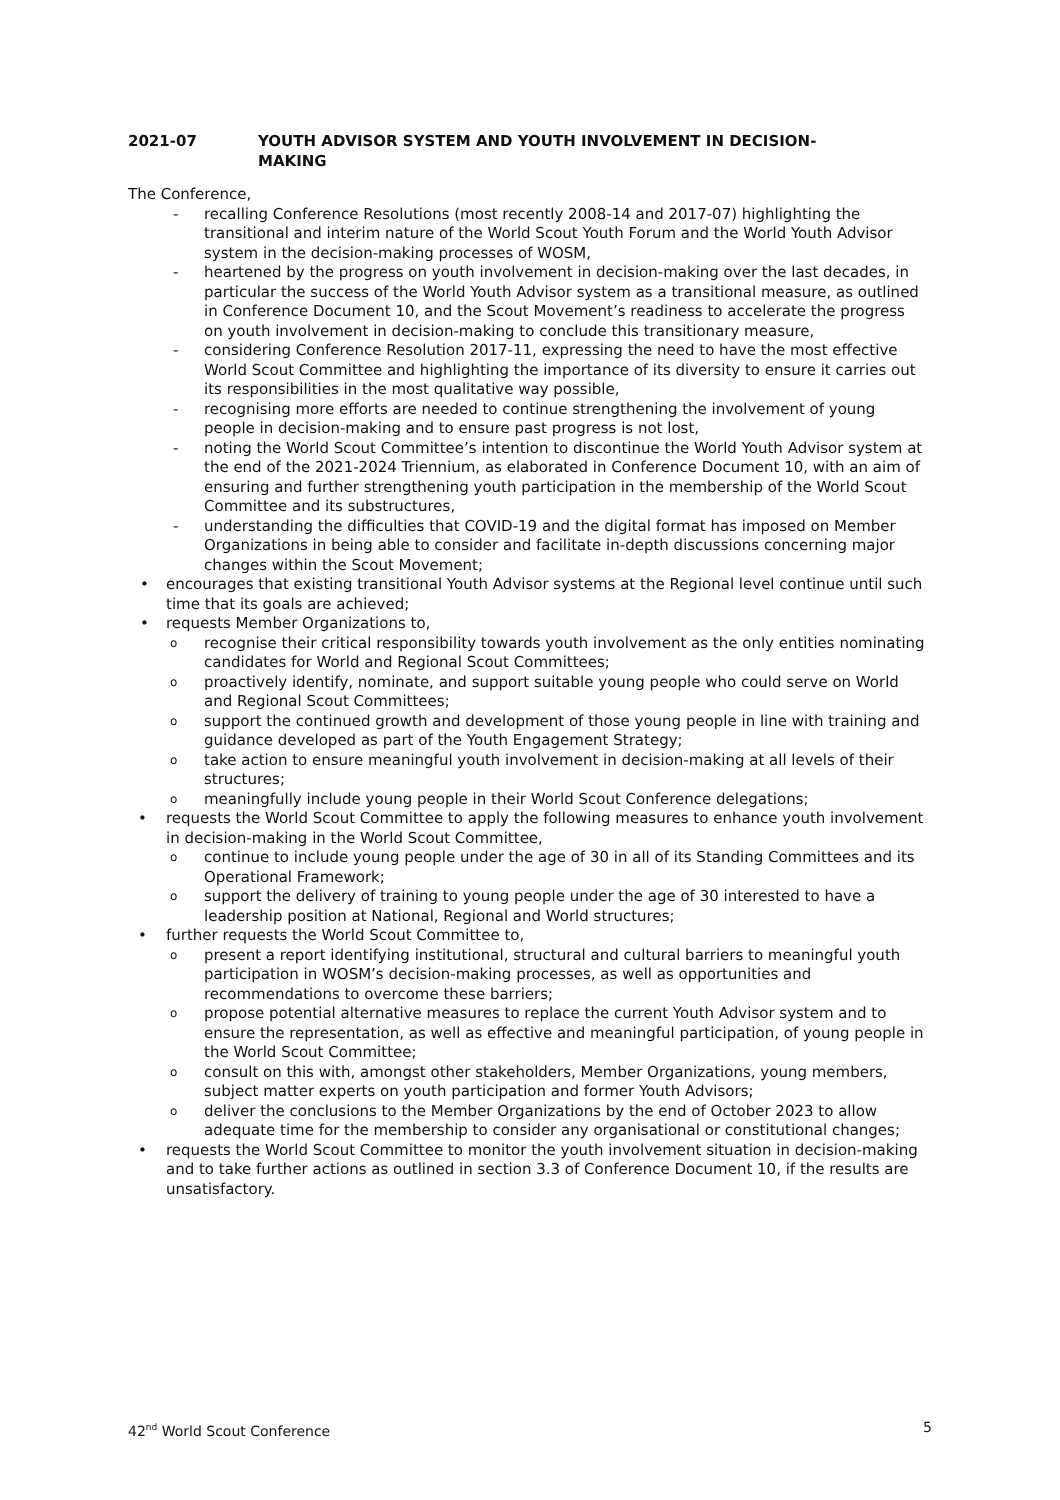2021-07 YOUTH ADVISOR SYSTEM AND YOUTH INVOLVEMENT IN DECISION-
MAKING
The Conference,
- recalling Conference Resolutions (most recently 2008-14 and 2017-07) highlighting the transitional and interim nature of the World Scout Youth Forum and the World Youth Advisor system in the decision-making processes of WOSM,
- heartened by the progress on youth involvement in decision-making over the last decades, in particular the success of the World Youth Advisor system as a transitional measure, as outlined in Conference Document 10, and the Scout Movement’s readiness to accelerate the progress on youth involvement in decision-making to conclude this transitionary measure,
- considering Conference Resolution 2017-11, expressing the need to have the most effective World Scout Committee and highlighting the importance of its diversity to ensure it carries out its responsibilities in the most qualitative way possible,
- recognising more efforts are needed to continue strengthening the involvement of young people in decision-making and to ensure past progress is not lost,
- noting the World Scout Committee’s intention to discontinue the World Youth Advisor system at the end of the 2021-2024 Triennium, as elaborated in Conference Document 10, with an aim of ensuring and further strengthening youth participation in the membership of the World Scout Committee and its substructures,
- understanding the difficulties that COVID-19 and the digital format has imposed on Member Organizations in being able to consider and facilitate in-depth discussions concerning major changes within the Scout Movement;
• encourages that existing transitional Youth Advisor systems at the Regional level continue until such time that its goals are achieved;
• requests Member Organizations to,
orecognise their critical responsibility towards youth involvement as the only entities nominating candidates for World and Regional Scout Committees;
oproactively identify, nominate, and support suitable young people who could serve on World and Regional Scout Committees;
osupport the continued growth and development of those young people in line with training and guidance developed as part of the Youth Engagement Strategy;
otake action to ensure meaningful youth involvement in decision-making at all levels of their structures;
omeaningfully include young people in their World Scout Conference delegations;
• requests the World Scout Committee to apply the following measures to enhance youth involvement in decision-making in the World Scout Committee,
ocontinue to include young people under the age of 30 in all of its Standing Committees and its Operational Framework;
osupport the delivery of training to young people under the age of 30 interested to have a leadership position at National, Regional and World structures;
• further requests the World Scout Committee to,
opresent a report identifying institutional, structural and cultural barriers to meaningful youth participation in WOSM’s decision-making processes, as well as opportunities and recommendations to overcome these barriers;
opropose potential alternative measures to replace the current Youth Advisor system and to ensure the representation, as well as effective and meaningful participation, of young people in the World Scout Committee;
oconsult on this with, amongst other stakeholders, Member Organizations, young members, subject matter experts on youth participation and former Youth Advisors;
odeliver the conclusions to the Member Organizations by the end of October 2023 to allow adequate time for the membership to consider any organisational or constitutional changes;
• requests the World Scout Committee to monitor the youth involvement situation in decision-making and to take further actions as outlined in section 3.3 of Conference Document 10, if the results are unsatisfactory.
42<sup>nd</sup> World Scout Conference 5